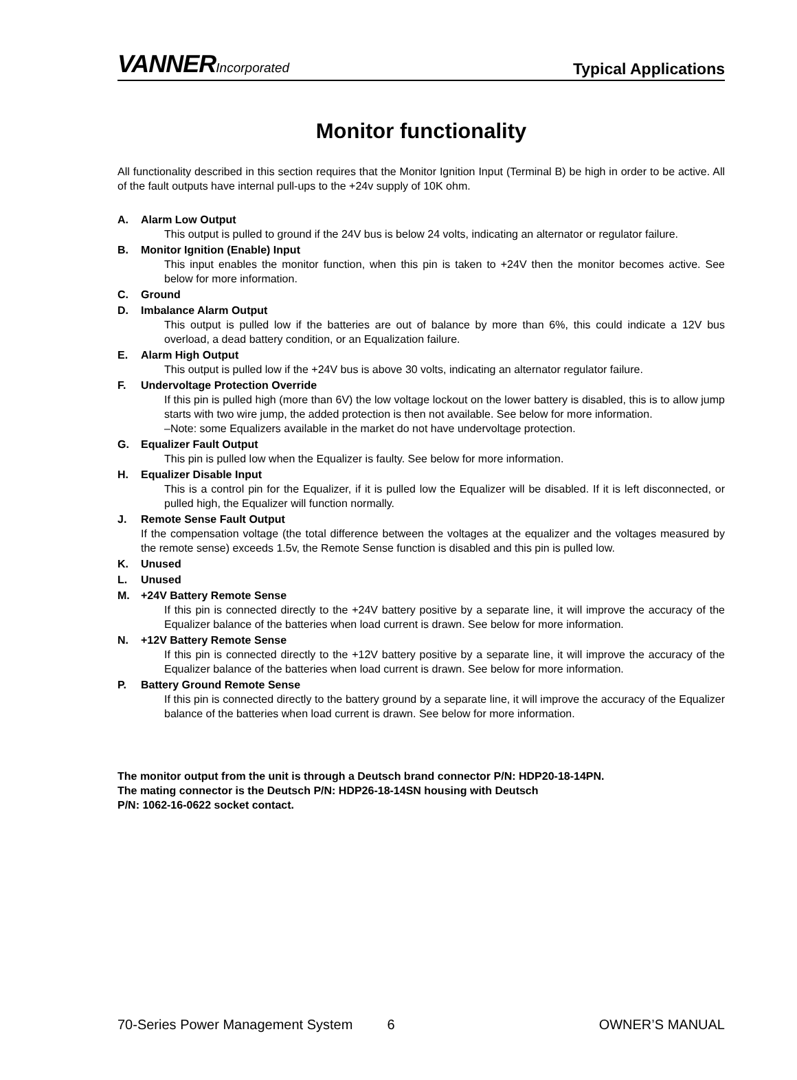VANNERIncorporated
Typical Applications
Monitor functionality
All functionality described in this section requires that the Monitor Ignition Input (Terminal B) be high in order to be active. All of the fault outputs have internal pull-ups to the +24v supply of 10K ohm.
A. Alarm Low Output
This output is pulled to ground if the 24V bus is below 24 volts, indicating an alternator or regulator failure.
B. Monitor Ignition (Enable) Input
This input enables the monitor function, when this pin is taken to +24V then the monitor becomes active. See below for more information.
C. Ground
D. Imbalance Alarm Output
This output is pulled low if the batteries are out of balance by more than 6%, this could indicate a 12V bus overload, a dead battery condition, or an Equalization failure.
E. Alarm High Output
This output is pulled low if the +24V bus is above 30 volts, indicating an alternator regulator failure.
F. Undervoltage Protection Override
If this pin is pulled high (more than 6V) the low voltage lockout on the lower battery is disabled, this is to allow jump starts with two wire jump, the added protection is then not available. See below for more information.
–Note: some Equalizers available in the market do not have undervoltage protection.
G. Equalizer Fault Output
This pin is pulled low when the Equalizer is faulty. See below for more information.
H. Equalizer Disable Input
This is a control pin for the Equalizer, if it is pulled low the Equalizer will be disabled. If it is left disconnected, or pulled high, the Equalizer will function normally.
J. Remote Sense Fault Output
If the compensation voltage (the total difference between the voltages at the equalizer and the voltages measured by the remote sense) exceeds 1.5v, the Remote Sense function is disabled and this pin is pulled low.
K. Unused
L. Unused
M. +24V Battery Remote Sense
If this pin is connected directly to the +24V battery positive by a separate line, it will improve the accuracy of the Equalizer balance of the batteries when load current is drawn. See below for more information.
N. +12V Battery Remote Sense
If this pin is connected directly to the +12V battery positive by a separate line, it will improve the accuracy of the Equalizer balance of the batteries when load current is drawn. See below for more information.
P. Battery Ground Remote Sense
If this pin is connected directly to the battery ground by a separate line, it will improve the accuracy of the Equalizer balance of the batteries when load current is drawn. See below for more information.
The monitor output from the unit is through a Deutsch brand connector P/N: HDP20-18-14PN.
The mating connector is the Deutsch P/N: HDP26-18-14SN housing with Deutsch
P/N: 1062-16-0622 socket contact.
70-Series Power Management System 6 OWNER’S MANUAL